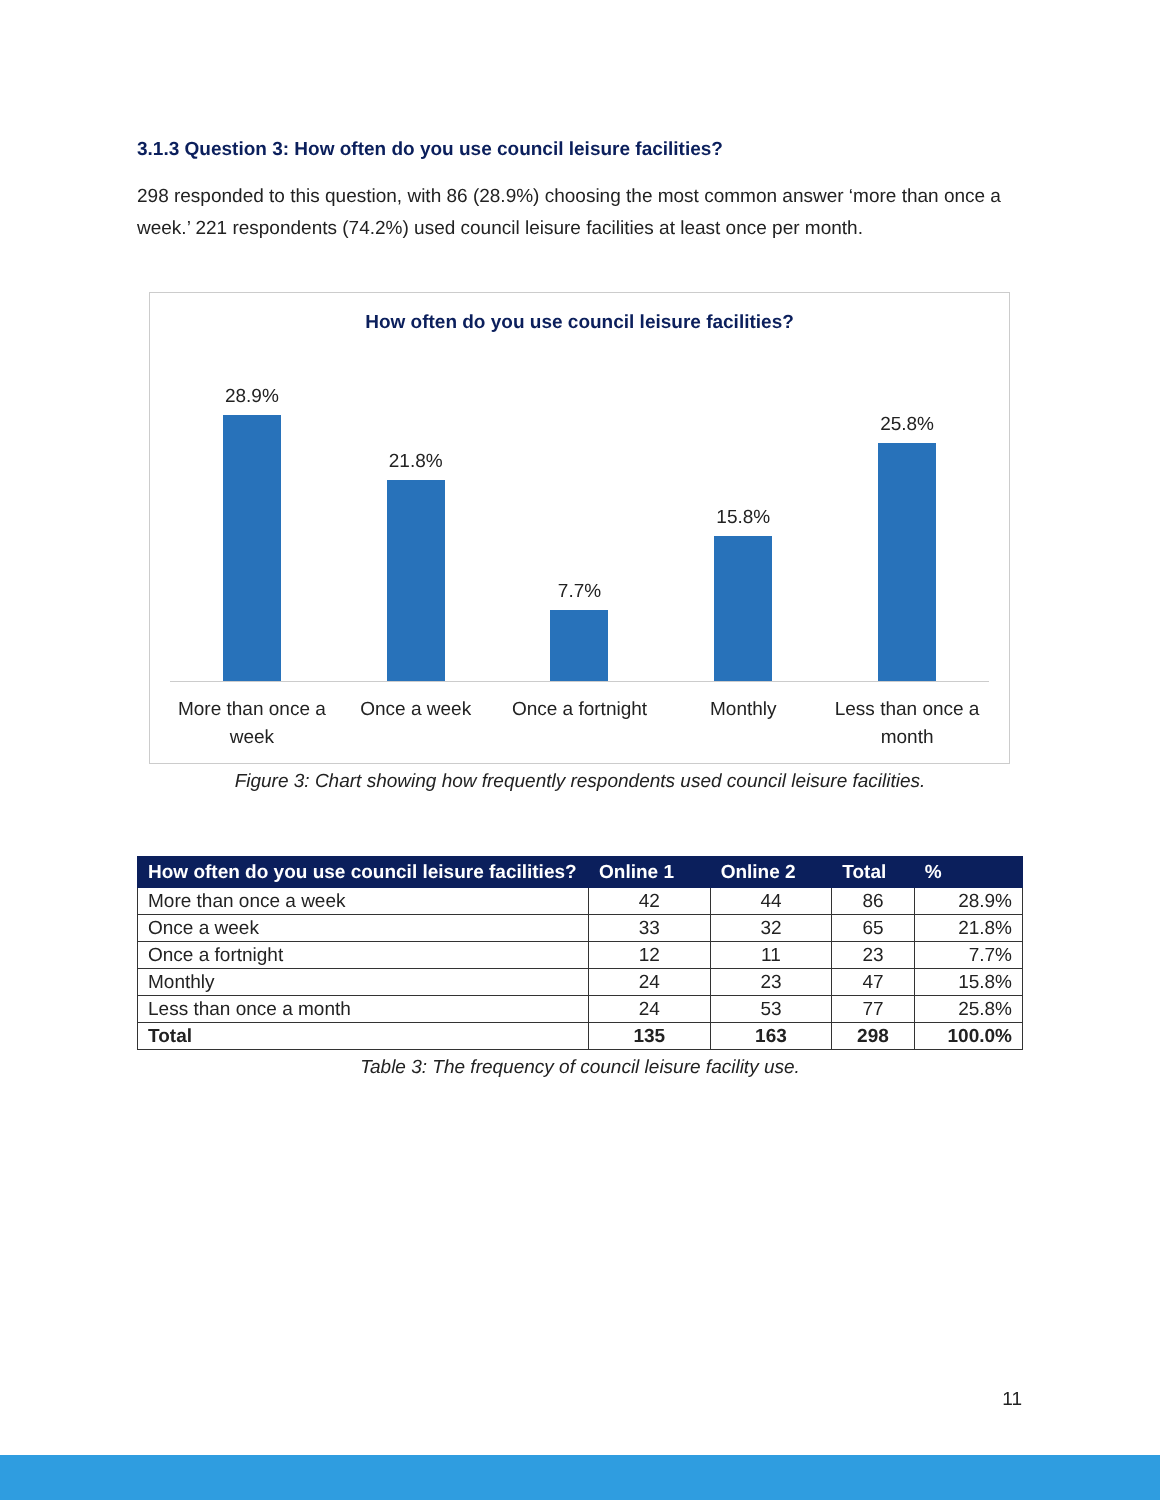3.1.3 Question 3: How often do you use council leisure facilities?
298 responded to this question, with 86 (28.9%) choosing the most common answer ‘more than once a week.’ 221 respondents (74.2%) used council leisure facilities at least once per month.
How often do you use council leisure facilities?
28.9%
21.8%
7.7%
15.8%
25.8%
More than once a week Once a week Once a fortnight Monthly Less than once a month
Figure 3: Chart showing how frequently respondents used council leisure facilities.
| How often do you use council leisure facilities? | Online 1 | Online 2 | Total | % |
| --- | --- | --- | --- | --- |
| More than once a week | 42 | 44 | 86 | 28.9% |
| Once a week | 33 | 32 | 65 | 21.8% |
| Once a fortnight | 12 | 11 | 23 | 7.7% |
| Monthly | 24 | 23 | 47 | 15.8% |
| Less than once a month | 24 | 53 | 77 | 25.8% |
| Total | 135 | 163 | 298 | 100.0% |
Table 3: The frequency of council leisure facility use.
11